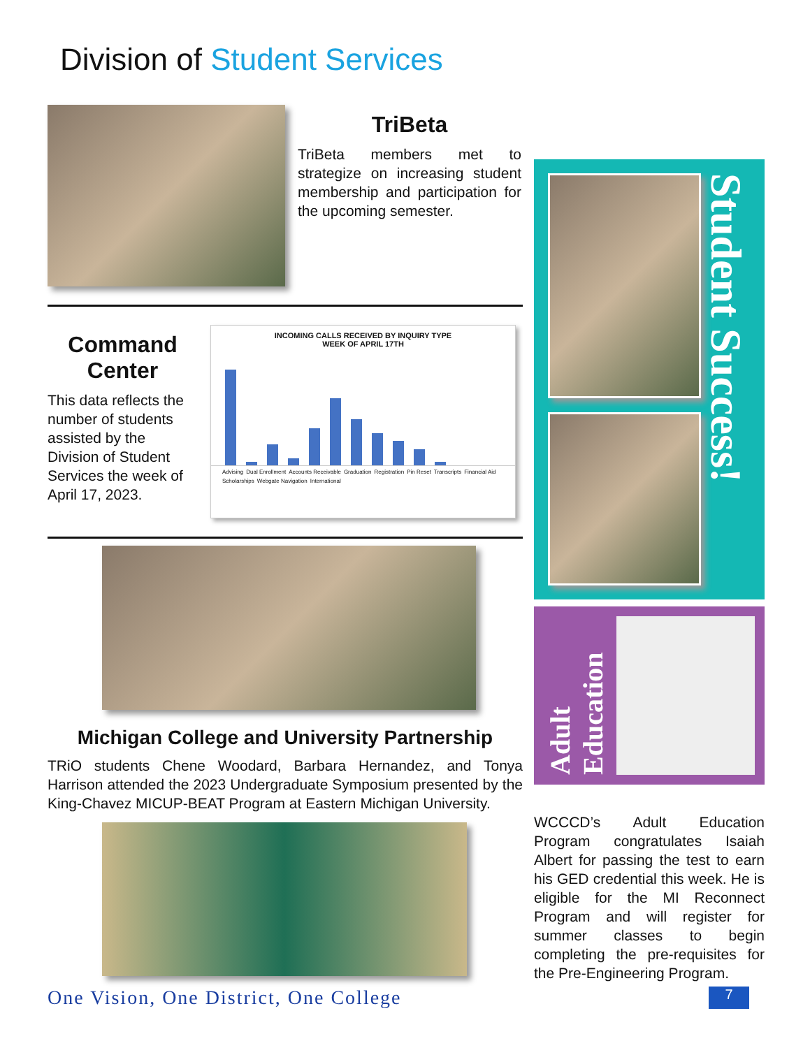Division of Student Services
TriBeta
TriBeta members met to strategize on increasing student membership and participation for the upcoming semester.
Command Center
This data reflects the number of students assisted by the Division of Student Services the week of April 17, 2023.
INCOMING CALLS RECEIVED BY INQUIRY TYPE
WEEK OF APRIL 17TH
Advising Dual Enrollment Accounts Receivable Graduation Registration Pin Reset Transcripts Financial Aid Scholarships Webgate Navigation International
Michigan College and University Partnership
TRiO students Chene Woodard, Barbara Hernandez, and Tonya Harrison attended the 2023 Undergraduate Symposium presented by the King-Chavez MICUP-BEAT Program at Eastern Michigan University.
Student Success!
Adult Education
WCCCD’s Adult Education Program congratulates Isaiah Albert for passing the test to earn his GED credential this week. He is eligible for the MI Reconnect Program and will register for summer classes to begin completing the pre-requisites for the Pre-Engineering Program.
One Vision, One District, One College 7